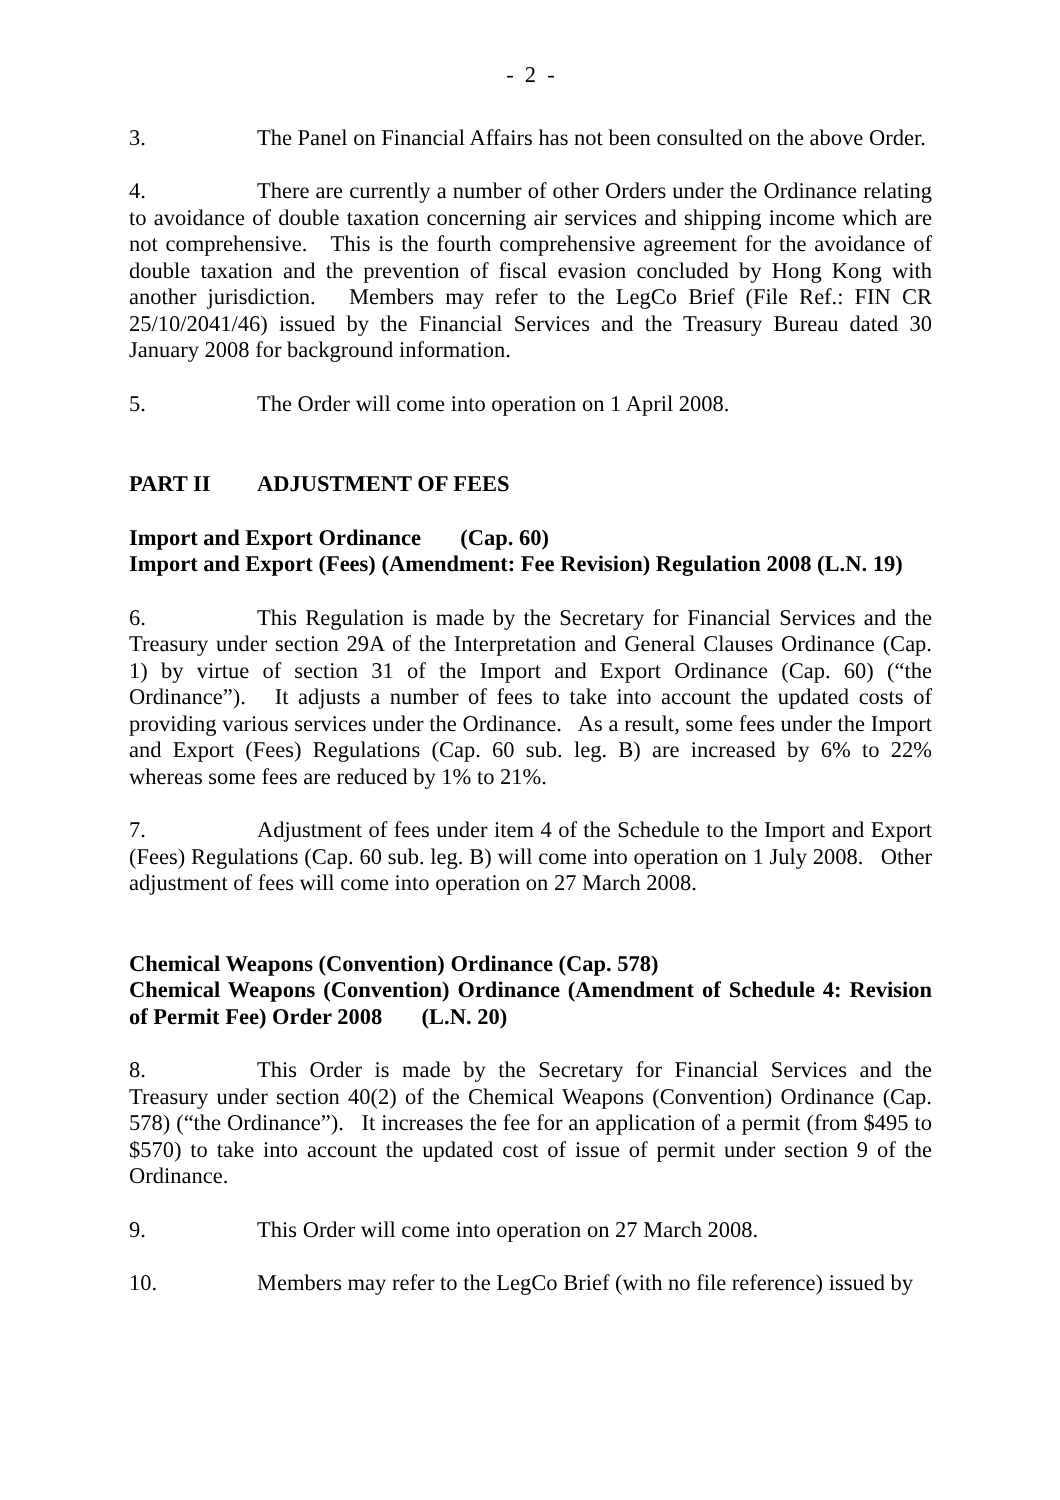- 2 -
3. The Panel on Financial Affairs has not been consulted on the above Order.
4. There are currently a number of other Orders under the Ordinance relating to avoidance of double taxation concerning air services and shipping income which are not comprehensive. This is the fourth comprehensive agreement for the avoidance of double taxation and the prevention of fiscal evasion concluded by Hong Kong with another jurisdiction. Members may refer to the LegCo Brief (File Ref.: FIN CR 25/10/2041/46) issued by the Financial Services and the Treasury Bureau dated 30 January 2008 for background information.
5. The Order will come into operation on 1 April 2008.
PART II ADJUSTMENT OF FEES
Import and Export Ordinance (Cap. 60)
Import and Export (Fees) (Amendment: Fee Revision) Regulation 2008 (L.N. 19)
6. This Regulation is made by the Secretary for Financial Services and the Treasury under section 29A of the Interpretation and General Clauses Ordinance (Cap. 1) by virtue of section 31 of the Import and Export Ordinance (Cap. 60) (“the Ordinance”). It adjusts a number of fees to take into account the updated costs of providing various services under the Ordinance. As a result, some fees under the Import and Export (Fees) Regulations (Cap. 60 sub. leg. B) are increased by 6% to 22% whereas some fees are reduced by 1% to 21%.
7. Adjustment of fees under item 4 of the Schedule to the Import and Export (Fees) Regulations (Cap. 60 sub. leg. B) will come into operation on 1 July 2008. Other adjustment of fees will come into operation on 27 March 2008.
Chemical Weapons (Convention) Ordinance (Cap. 578)
Chemical Weapons (Convention) Ordinance (Amendment of Schedule 4: Revision of Permit Fee) Order 2008 (L.N. 20)
8. This Order is made by the Secretary for Financial Services and the Treasury under section 40(2) of the Chemical Weapons (Convention) Ordinance (Cap. 578) (“the Ordinance”). It increases the fee for an application of a permit (from $495 to $570) to take into account the updated cost of issue of permit under section 9 of the Ordinance.
9. This Order will come into operation on 27 March 2008.
10. Members may refer to the LegCo Brief (with no file reference) issued by